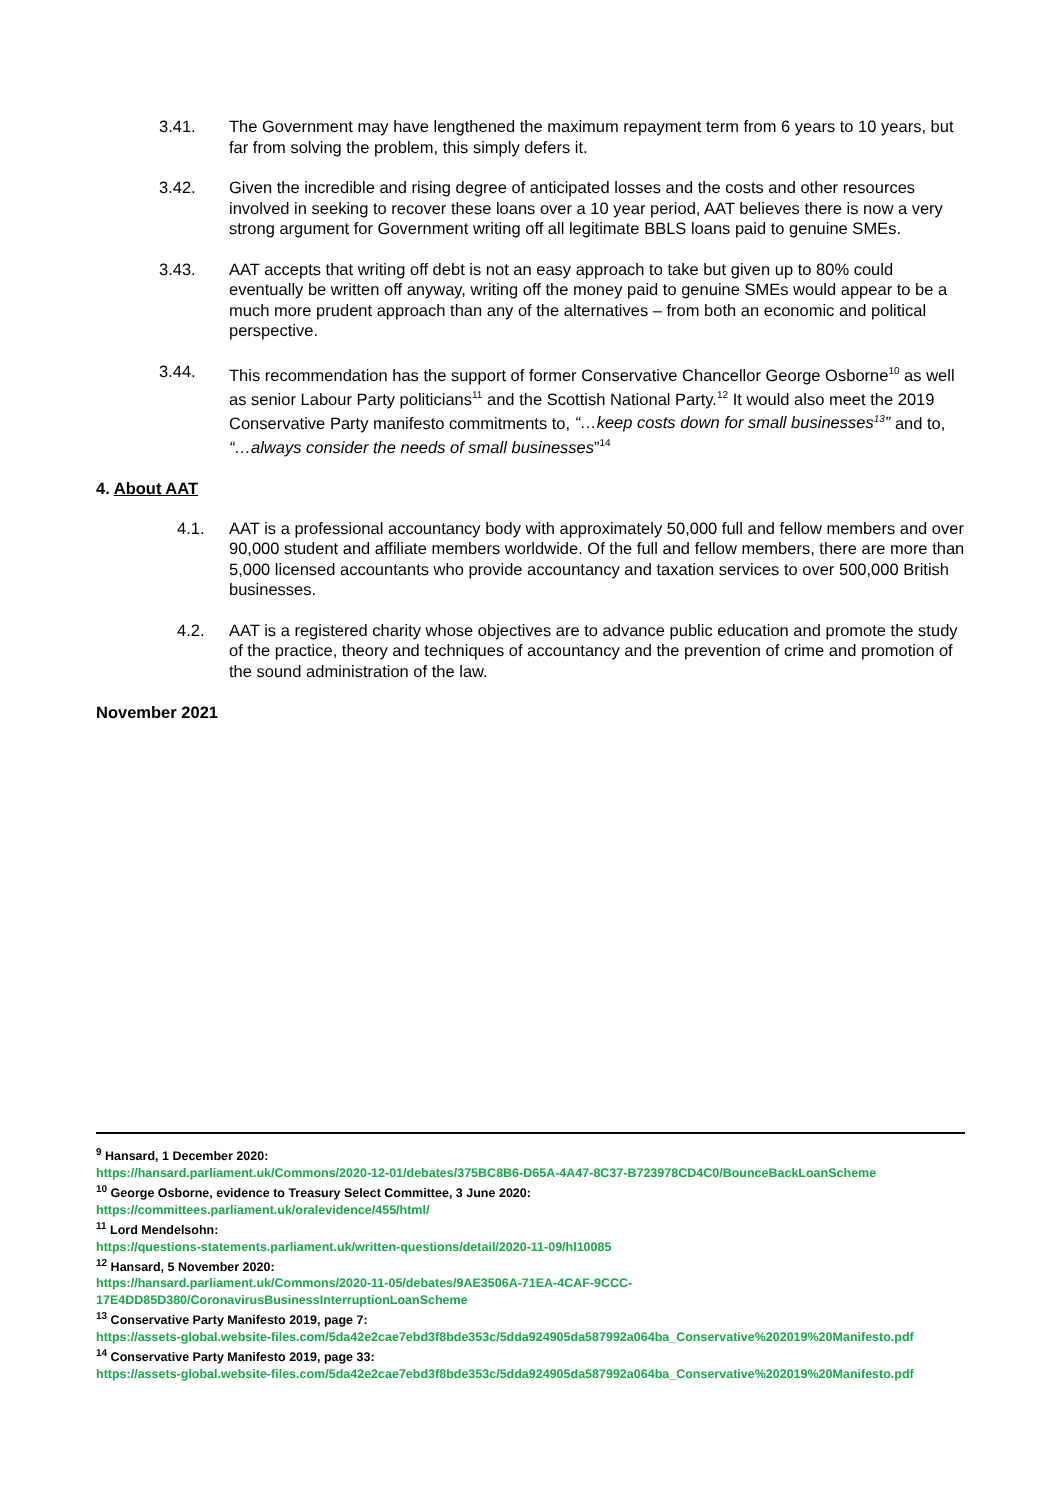3.41. The Government may have lengthened the maximum repayment term from 6 years to 10 years, but far from solving the problem, this simply defers it.
3.42. Given the incredible and rising degree of anticipated losses and the costs and other resources involved in seeking to recover these loans over a 10 year period, AAT believes there is now a very strong argument for Government writing off all legitimate BBLS loans paid to genuine SMEs.
3.43. AAT accepts that writing off debt is not an easy approach to take but given up to 80% could eventually be written off anyway, writing off the money paid to genuine SMEs would appear to be a much more prudent approach than any of the alternatives – from both an economic and political perspective.
3.44. This recommendation has the support of former Conservative Chancellor George Osborne<sup>10</sup> as well as senior Labour Party politicians<sup>11</sup> and the Scottish National Party.<sup>12</sup> It would also meet the 2019 Conservative Party manifesto commitments to, “…keep costs down for small businesses<sup>13</sup>” and to, “…always consider the needs of small businesses”<sup>14</sup>
4. About AAT
4.1. AAT is a professional accountancy body with approximately 50,000 full and fellow members and over 90,000 student and affiliate members worldwide. Of the full and fellow members, there are more than 5,000 licensed accountants who provide accountancy and taxation services to over 500,000 British businesses.
4.2. AAT is a registered charity whose objectives are to advance public education and promote the study of the practice, theory and techniques of accountancy and the prevention of crime and promotion of the sound administration of the law.
November 2021
<sup>9</sup> Hansard, 1 December 2020:
https://hansard.parliament.uk/Commons/2020-12-01/debates/375BC8B6-D65A-4A47-8C37-B723978CD4C0/BounceBackLoanScheme
<sup>10</sup> George Osborne, evidence to Treasury Select Committee, 3 June 2020:
https://committees.parliament.uk/oralevidence/455/html/
<sup>11</sup> Lord Mendelsohn:
https://questions-statements.parliament.uk/written-questions/detail/2020-11-09/hl10085
<sup>12</sup> Hansard, 5 November 2020:
https://hansard.parliament.uk/Commons/2020-11-05/debates/9AE3506A-71EA-4CAF-9CCC-17E4DD85D380/CoronavirusBusinessInterruptionLoanScheme
<sup>13</sup> Conservative Party Manifesto 2019, page 7:
https://assets-global.website-files.com/5da42e2cae7ebd3f8bde353c/5dda924905da587992a064ba_Conservative%202019%20Manifesto.pdf
<sup>14</sup> Conservative Party Manifesto 2019, page 33:
https://assets-global.website-files.com/5da42e2cae7ebd3f8bde353c/5dda924905da587992a064ba_Conservative%202019%20Manifesto.pdf